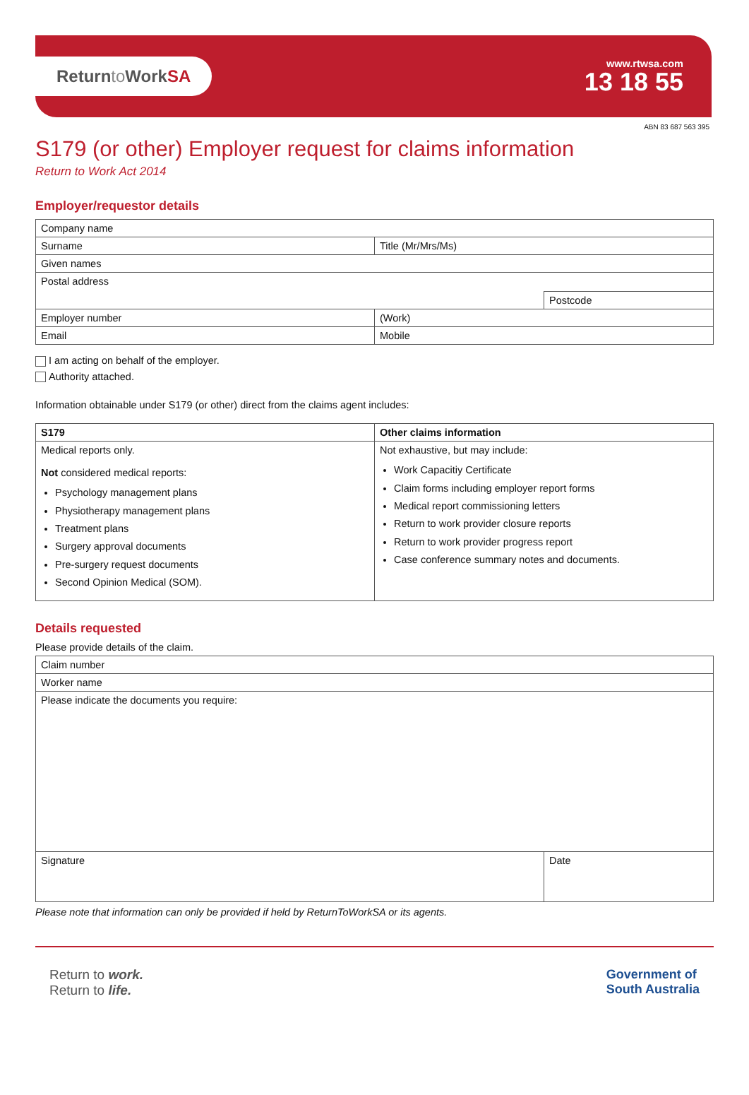Returnto WorkSA
www.rtwsa.com
13 18 55
ABN 83 687 563 395
S179 (or other) Employer request for claims information
Return to Work Act 2014
Employer/requestor details
| Company name | | |
| Surname | Title (Mr/Mrs/Ms) | |
| Given names | | |
| Postal address | | |
| | | Postcode |
| Employer number | (Work) | |
| Email | Mobile | |
I am acting on behalf of the employer.
Authority attached.
Information obtainable under S179 (or other) direct from the claims agent includes:
| S179 | Other claims information |
| --- | --- |
| Medical reports only. Not considered medical reports: Psychology management plans Physiotherapy management plans Treatment plans Surgery approval documents Pre-surgery request documents Second Opinion Medical (SOM). | Not exhaustive, but may include: Work Capacitiy Certificate Claim forms including employer report forms Medical report commissioning letters Return to work provider closure reports Return to work provider progress report Case conference summary notes and documents. |
Details requested
Please provide details of the claim.
| Claim number | |
| Worker name | |
| Please indicate the documents you require: | |
| Signature | Date |
Please note that information can only be provided if held by ReturnToWorkSA or its agents.
Return to work.
Return to life.
Government of
South Australia